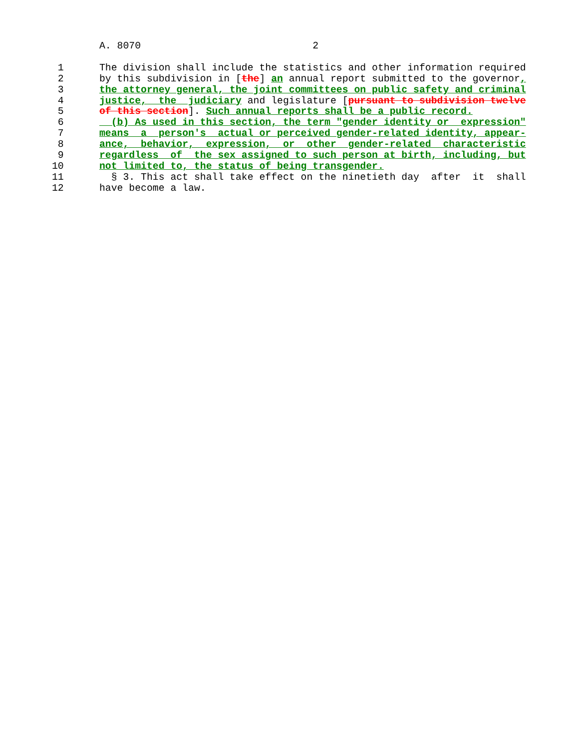A. 8070                             2

 1      The division shall include the statistics and other information required
 2      by this subdivision in [the] an annual report submitted to the governor,
 3      the attorney general, the joint committees on public safety and criminal
 4      justice,  the  judiciary and legislature [pursuant to subdivision twelve
 5      of this section]. Such annual reports shall be a public record.
 6        (b) As used in this section, the term "gender identity or  expression"
 7      means  a  person's  actual or perceived gender-related identity, appear-
 8      ance,  behavior,  expression,  or  other  gender-related  characteristic
 9      regardless  of  the sex assigned to such person at birth, including, but
10      not limited to, the status of being transgender.
11        § 3. This act shall take effect on the ninetieth day  after  it  shall
12      have become a law.